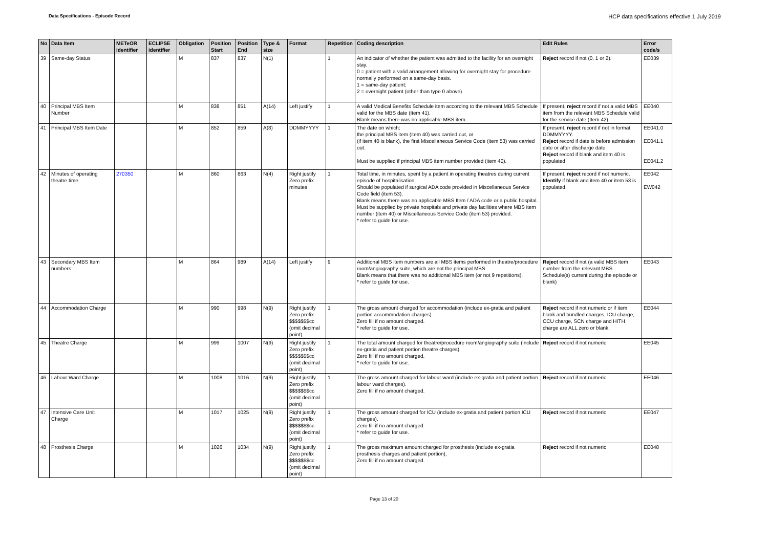Data Specifications - Episode Record
HCP data specifications effective 1 July 2019
| No | Data Item | METeOR identifier | ECLIPSE identifier | Obligation | Position Start | Position End | Type & size | Format | Repetition | Coding description | Edit Rules | Error code/s |
| --- | --- | --- | --- | --- | --- | --- | --- | --- | --- | --- | --- | --- |
| 39 | Same-day Status | | | M | 837 | 837 | N(1) | | 1 | An indicator of whether the patient was admitted to the facility for an overnight stay. 0 = patient with a valid arrangement allowing for overnight stay for procedure normally performed on a same-day basis. 1 = same-day patient; 2 = overnight patient (other than type 0 above) | Reject record if not (0, 1 or 2). | EE039 |
| 40 | Principal MBS Item Number | | | M | 838 | 851 | A(14) | Left justify | 1 | A valid Medical Benefits Schedule item according to the relevant MBS Schedule valid for the MBS date (Item 41). Blank means there was no applicable MBS item. | If present, reject record if not a valid MBS item from the relevant MBS Schedule valid for the service date (Item 42) | EE040 |
| 41 | Principal MBS Item Date | | | M | 852 | 859 | A(8) | DDMMYYYY | 1 | The date on which; the principal MBS item (item 40) was carried out, or (if item 40 is blank), the first Miscellaneous Service Code (item 53) was carried out. Must be supplied if principal MBS item number provided (item 40). | If present, reject record if not in format DDMMYYYY. Reject record if date is before admission date or after discharge date Reject record if blank and item 40 is populated | EE041.0 EE041.1 EE041.2 |
| 42 | Minutes of operating theatre time | 270350 | | M | 860 | 863 | N(4) | Right justify Zero prefix minutes | 1 | Total time, in minutes, spent by a patient in operating theatres during current episode of hospitalisation. Should be populated if surgical ADA code provided in Miscellaneous Service Code field (item 53). Blank means there was no applicable MBS Item / ADA code or a public hospital. Must be supplied by private hospitals and private day facilities where MBS item number (item 40) or Miscellaneous Service Code (item 53) provided. * refer to guide for use. | If present, reject record if not numeric. Identify if blank and item 40 or item 53 is populated. | EE042 EW042 |
| 43 | Secondary MBS Item numbers | | | M | 864 | 989 | A(14) | Left justify | 9 | Additional MBS item numbers are all MBS items performed in theatre/procedure room/angiography suite, which are not the principal MBS. Blank means that there was no additional MBS item (or not 9 repetitions). * refer to guide for use. | Reject record if not (a valid MBS item number from the relevant MBS Schedule(s) current during the episode or blank) | EE043 |
| 44 | Accommodation Charge | | | M | 990 | 998 | N(9) | Right justify Zero prefix $$$$$$$cc (omit decimal point) | 1 | The gross amount charged for accommodation (include ex-gratia and patient portion accommodation charges). Zero fill if no amount charged. * refer to guide for use. | Reject record if not numeric or if item blank and bundled charges, ICU charge, CCU charge, SCN charge and HITH charge are ALL zero or blank. | EE044 |
| 45 | Theatre Charge | | | M | 999 | 1007 | N(9) | Right justify Zero prefix $$$$$$$cc (omit decimal point) | 1 | The total amount charged for theatre/procedure room/angiography suite (include ex-gratia and patient portion theatre charges). Zero fill if no amount charged. * refer to guide for use. | Reject record if not numeric | EE045 |
| 46 | Labour Ward Charge | | | M | 1008 | 1016 | N(9) | Right justify Zero prefix $$$$$$$cc (omit decimal point) | 1 | The gross amount charged for labour ward (include ex-gratia and patient portion labour ward charges). Zero fill if no amount charged. | Reject record if not numeric | EE046 |
| 47 | Intensive Care Unit Charge | | | M | 1017 | 1025 | N(9) | Right justify Zero prefix $$$$$$$cc (omit decimal point) | 1 | The gross amount charged for ICU (include ex-gratia and patient portion ICU charges). Zero fill if no amount charged. * refer to guide for use. | Reject record if not numeric | EE047 |
| 48 | Prosthesis Charge | | | M | 1026 | 1034 | N(9) | Right justify Zero prefix $$$$$$$cc (omit decimal point) | 1 | The gross maximum amount charged for prosthesis (include ex-gratia prosthesis charges and patient portion), Zero fill if no amount charged. | Reject record if not numeric | EE048 |
Page 13 of 20